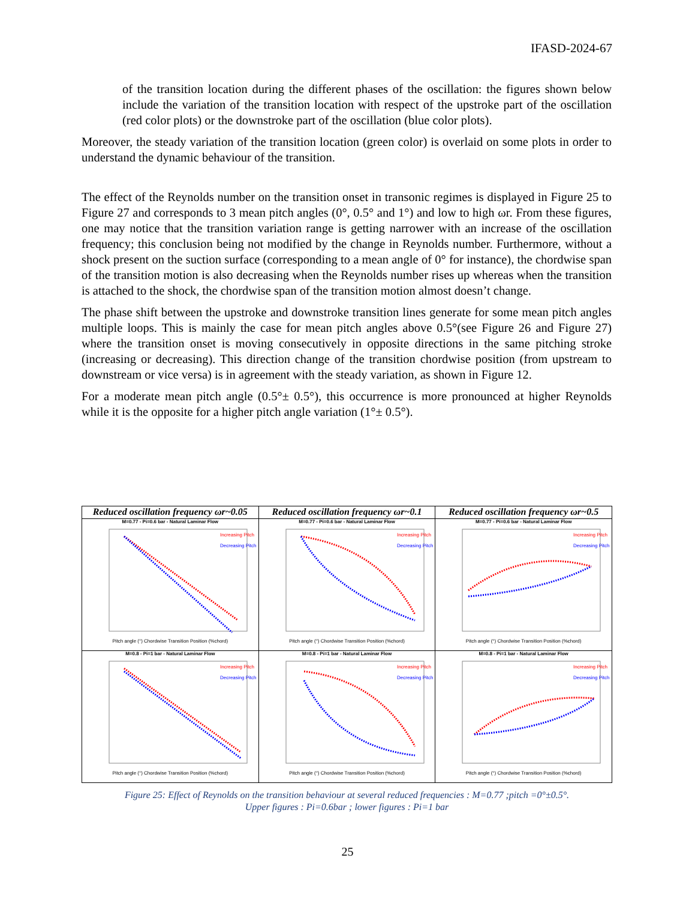IFASD-2024-67
of the transition location during the different phases of the oscillation: the figures shown below include the variation of the transition location with respect of the upstroke part of the oscillation (red color plots) or the downstroke part of the oscillation (blue color plots).
Moreover, the steady variation of the transition location (green color) is overlaid on some plots in order to understand the dynamic behaviour of the transition.
The effect of the Reynolds number on the transition onset in transonic regimes is displayed in Figure 25 to Figure 27 and corresponds to 3 mean pitch angles (0°, 0.5° and 1°) and low to high ωr. From these figures, one may notice that the transition variation range is getting narrower with an increase of the oscillation frequency; this conclusion being not modified by the change in Reynolds number. Furthermore, without a shock present on the suction surface (corresponding to a mean angle of 0° for instance), the chordwise span of the transition motion is also decreasing when the Reynolds number rises up whereas when the transition is attached to the shock, the chordwise span of the transition motion almost doesn’t change.
The phase shift between the upstroke and downstroke transition lines generate for some mean pitch angles multiple loops. This is mainly the case for mean pitch angles above 0.5°(see Figure 26 and Figure 27) where the transition onset is moving consecutively in opposite directions in the same pitching stroke (increasing or decreasing). This direction change of the transition chordwise position (from upstream to downstream or vice versa) is in agreement with the steady variation, as shown in Figure 12.
For a moderate mean pitch angle (0.5°± 0.5°), this occurrence is more pronounced at higher Reynolds while it is the opposite for a higher pitch angle variation (1°± 0.5°).
| Reduced oscillation frequency ωr~0.05 | Reduced oscillation frequency ωr~0.1 | Reduced oscillation frequency ωr~0.5 |
| --- | --- | --- |
| M=0.77 - Pi=0.6 bar - Natural Laminar Flow Increasing Pitch Decreasing Pitch Pitch angle (°) Chordwise Transition Position (%chord) | M=0.77 - Pi=0.6 bar - Natural Laminar Flow Increasing Pitch Decreasing Pitch Pitch angle (°) Chordwise Transition Position (%chord) | M=0.77 - Pi=0.6 bar - Natural Laminar Flow Increasing Pitch Decreasing Pitch Pitch angle (°) Chordwise Transition Position (%chord) |
| M=0.8 - Pi=1 bar - Natural Laminar Flow Increasing Pitch Decreasing Pitch Pitch angle (°) Chordwise Transition Position (%chord) | M=0.8 - Pi=1 bar - Natural Laminar Flow Increasing Pitch Decreasing Pitch Pitch angle (°) Chordwise Transition Position (%chord) | M=0.8 - Pi=1 bar - Natural Laminar Flow Increasing Pitch Decreasing Pitch Pitch angle (°) Chordwise Transition Position (%chord) |
Figure 25: Effect of Reynolds on the transition behaviour at several reduced frequencies : M=0.77 ;pitch =0°±0.5°.
Upper figures : Pi=0.6bar ; lower figures : Pi=1 bar
25